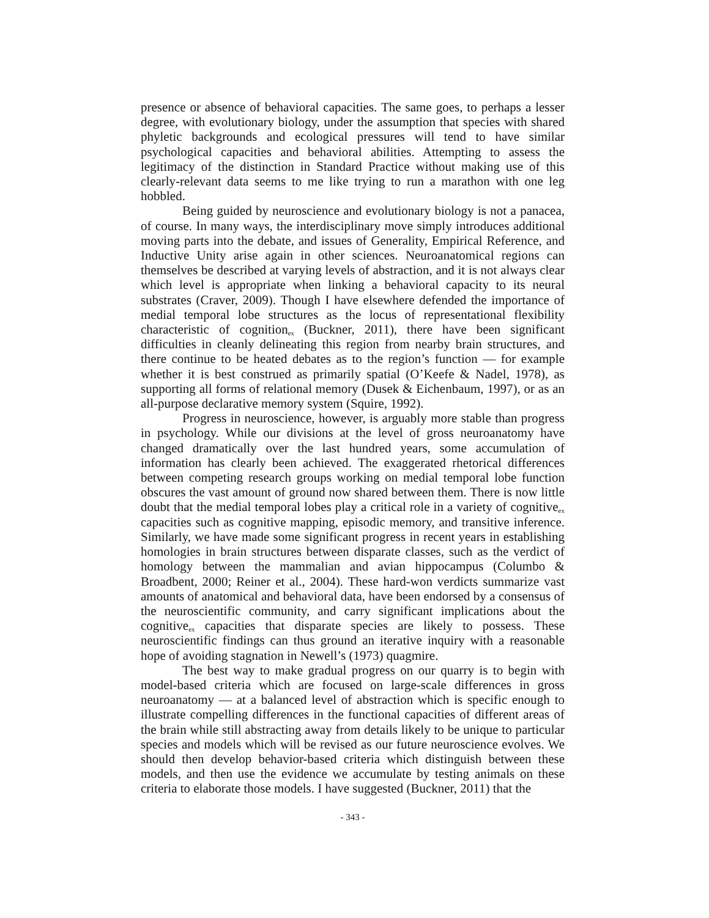presence or absence of behavioral capacities. The same goes, to perhaps a lesser degree, with evolutionary biology, under the assumption that species with shared phyletic backgrounds and ecological pressures will tend to have similar psychological capacities and behavioral abilities. Attempting to assess the legitimacy of the distinction in Standard Practice without making use of this clearly-relevant data seems to me like trying to run a marathon with one leg hobbled.
Being guided by neuroscience and evolutionary biology is not a panacea, of course. In many ways, the interdisciplinary move simply introduces additional moving parts into the debate, and issues of Generality, Empirical Reference, and Inductive Unity arise again in other sciences. Neuroanatomical regions can themselves be described at varying levels of abstraction, and it is not always clear which level is appropriate when linking a behavioral capacity to its neural substrates (Craver, 2009). Though I have elsewhere defended the importance of medial temporal lobe structures as the locus of representational flexibility characteristic of cognition<sub>ex</sub> (Buckner, 2011), there have been significant difficulties in cleanly delineating this region from nearby brain structures, and there continue to be heated debates as to the region’s function — for example whether it is best construed as primarily spatial (O’Keefe & Nadel, 1978), as supporting all forms of relational memory (Dusek & Eichenbaum, 1997), or as an all-purpose declarative memory system (Squire, 1992).
Progress in neuroscience, however, is arguably more stable than progress in psychology. While our divisions at the level of gross neuroanatomy have changed dramatically over the last hundred years, some accumulation of information has clearly been achieved. The exaggerated rhetorical differences between competing research groups working on medial temporal lobe function obscures the vast amount of ground now shared between them. There is now little doubt that the medial temporal lobes play a critical role in a variety of cognitive<sub>ex</sub> capacities such as cognitive mapping, episodic memory, and transitive inference. Similarly, we have made some significant progress in recent years in establishing homologies in brain structures between disparate classes, such as the verdict of homology between the mammalian and avian hippocampus (Columbo & Broadbent, 2000; Reiner et al., 2004). These hard-won verdicts summarize vast amounts of anatomical and behavioral data, have been endorsed by a consensus of the neuroscientific community, and carry significant implications about the cognitive<sub>ex</sub> capacities that disparate species are likely to possess. These neuroscientific findings can thus ground an iterative inquiry with a reasonable hope of avoiding stagnation in Newell’s (1973) quagmire.
The best way to make gradual progress on our quarry is to begin with model-based criteria which are focused on large-scale differences in gross neuroanatomy — at a balanced level of abstraction which is specific enough to illustrate compelling differences in the functional capacities of different areas of the brain while still abstracting away from details likely to be unique to particular species and models which will be revised as our future neuroscience evolves. We should then develop behavior-based criteria which distinguish between these models, and then use the evidence we accumulate by testing animals on these criteria to elaborate those models. I have suggested (Buckner, 2011) that the
- 343 -